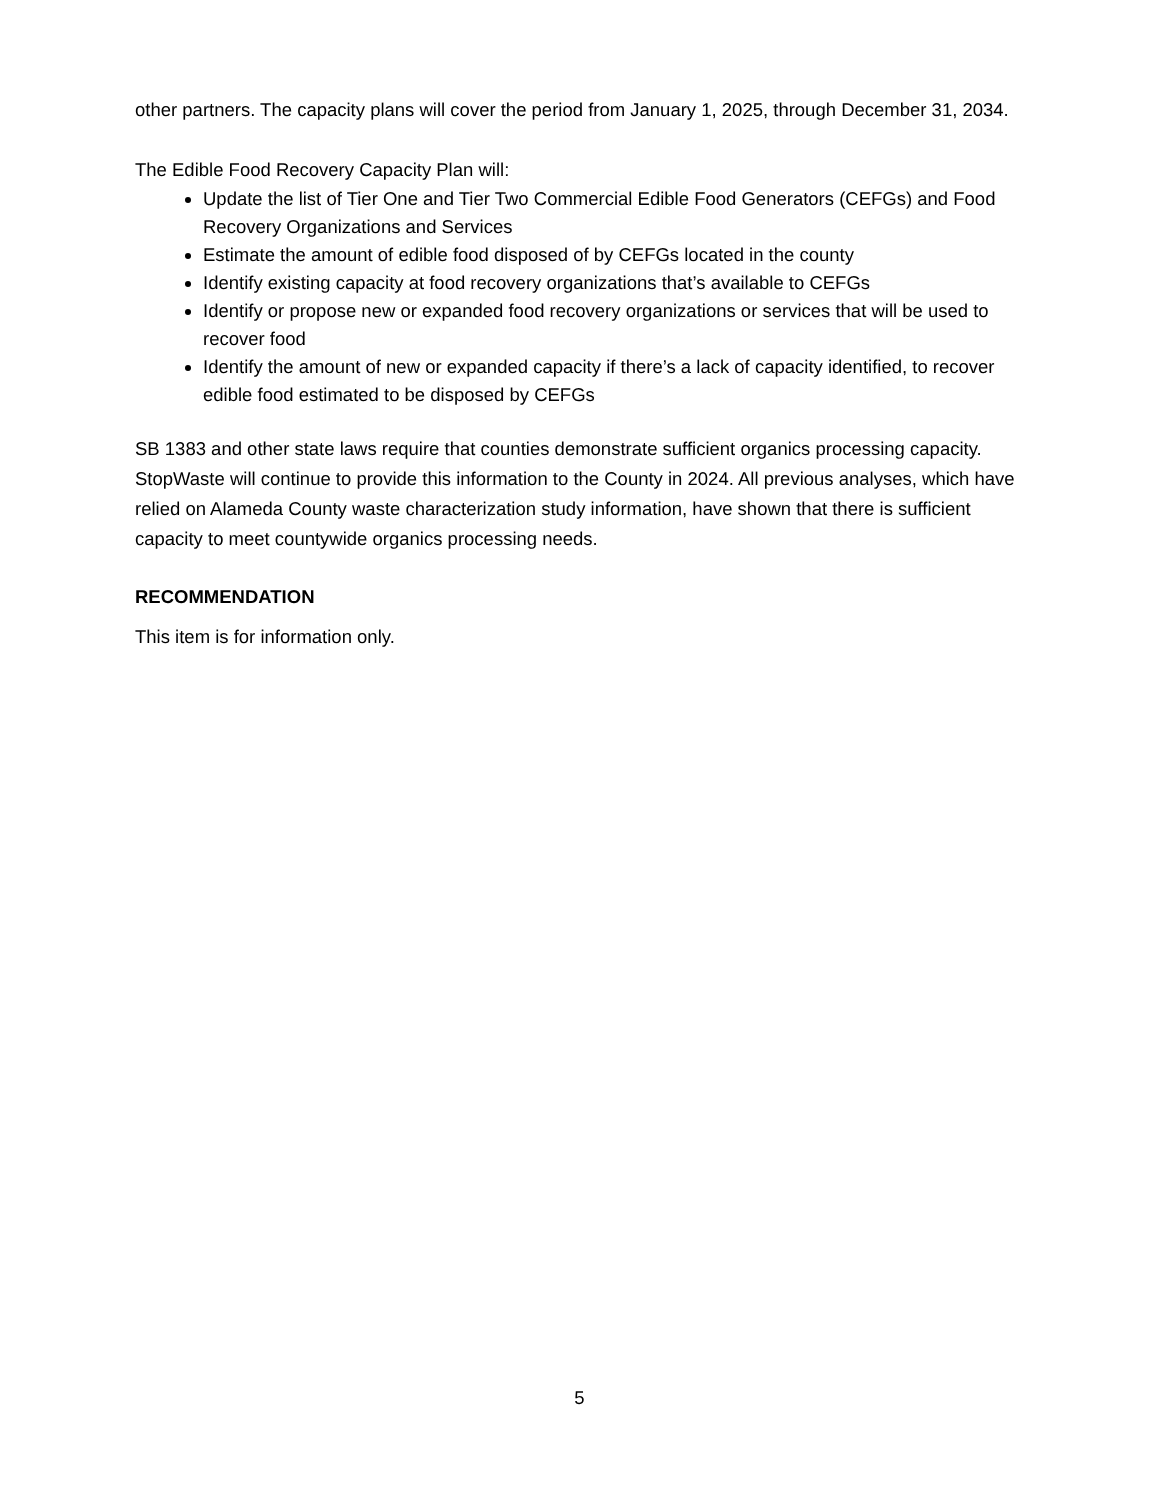other partners. The capacity plans will cover the period from January 1, 2025, through December 31, 2034.
The Edible Food Recovery Capacity Plan will:
Update the list of Tier One and Tier Two Commercial Edible Food Generators (CEFGs) and Food Recovery Organizations and Services
Estimate the amount of edible food disposed of by CEFGs located in the county
Identify existing capacity at food recovery organizations that’s available to CEFGs
Identify or propose new or expanded food recovery organizations or services that will be used to recover food
Identify the amount of new or expanded capacity if there’s a lack of capacity identified, to recover edible food estimated to be disposed by CEFGs
SB 1383 and other state laws require that counties demonstrate sufficient organics processing capacity. StopWaste will continue to provide this information to the County in 2024. All previous analyses, which have relied on Alameda County waste characterization study information, have shown that there is sufficient capacity to meet countywide organics processing needs.
RECOMMENDATION
This item is for information only.
5